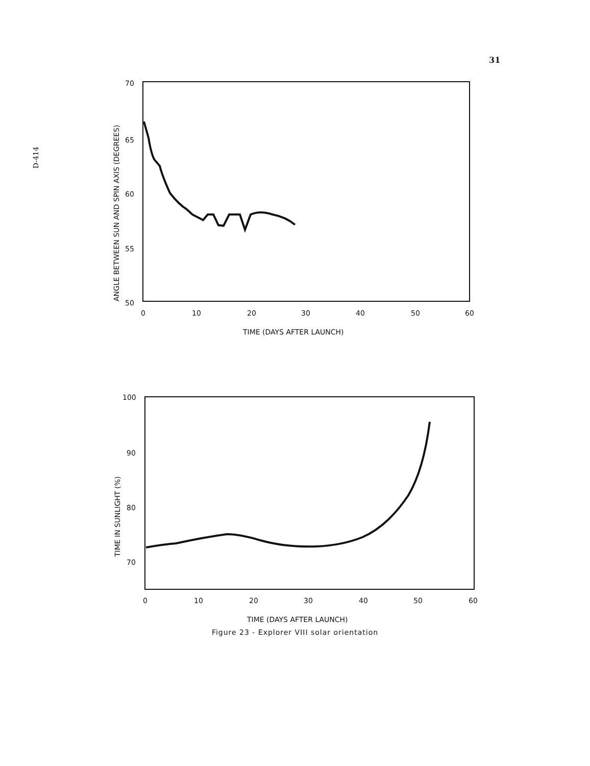31
D-414
70
65
60
55
50
0
10
20
30
40
50
60
TIME (DAYS AFTER LAUNCH)
ANGLE BETWEEN SUN AND SPIN AXIS (DEGREES)
100
90
80
70
0
10
20
30
40
50
60
TIME (DAYS AFTER LAUNCH)
TIME IN SUNLIGHT (%)
Figure 23 - Explorer VIII solar orientation